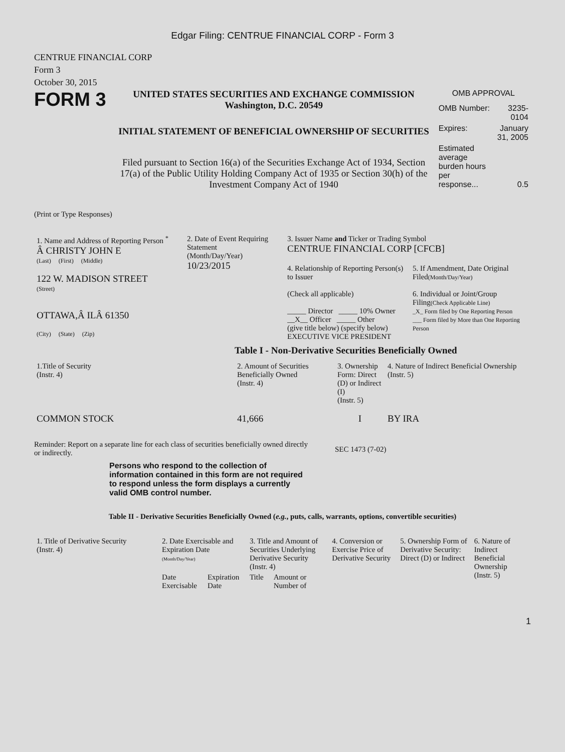Edgar Filing: CENTRUE FINANCIAL CORP - Form 3
CENTRUE FINANCIAL CORP
Form 3
October 30, 2015
FORM 3
UNITED STATES SECURITIES AND EXCHANGE COMMISSION
Washington, D.C. 20549
INITIAL STATEMENT OF BENEFICIAL OWNERSHIP OF SECURITIES
Filed pursuant to Section 16(a) of the Securities Exchange Act of 1934, Section 17(a) of the Public Utility Holding Company Act of 1935 or Section 30(h) of the Investment Company Act of 1940
OMB APPROVAL
| OMB Number: | 3235-0104 |
| Expires: | January 31, 2005 |
| Estimated average burden hours per response... | 0.5 |
(Print or Type Responses)
| 1. Name and Address of Reporting Person <sup>*</sup> Â CHRISTY JOHN E (Last) (First) (Middle) 122 W. MADISON STREET (Street) OTTAWA,Â ILÂ 61350 (City) (State) (Zip) | 2. Date of Event Requiring Statement (Month/Day/Year) 10/23/2015 | 3. Issuer Name and Ticker or Trading Symbol CENTRUE FINANCIAL CORP [CFCB] / 4. Relationship of Reporting Person(s) to Issuer (Check all applicable) _____ Director _____ 10% Owner __X__ Officer _____ Other (give title below) (specify below) EXECUTIVE VICE PRESIDENT / 5. If Amendment, Date Original Filed (Month/Day/Year) 6. Individual or Joint/Group Filing (Check Applicable Line) _X_ Form filed by One Reporting Person ___ Form filed by More than One Reporting Person / |
Table I - Non-Derivative Securities Beneficially Owned
| 1.Title of Security (Instr. 4) | 2. Amount of Securities Beneficially Owned (Instr. 4) | 3. Ownership Form: Direct (D) or Indirect (I) (Instr. 5) | 4. Nature of Indirect Beneficial Ownership (Instr. 5) |
| --- | --- | --- | --- |
| COMMON STOCK | 41,666 | I | BY IRA |
Reminder: Report on a separate line for each class of securities beneficially owned directly or indirectly.
SEC 1473 (7-02)
Persons who respond to the collection of information contained in this form are not required to respond unless the form displays a currently valid OMB control number.
Table II - Derivative Securities Beneficially Owned (e.g., puts, calls, warrants, options, convertible securities)
| 1. Title of Derivative Security (Instr. 4) | 2. Date Exercisable and Expiration Date (Month/Day/Year) | | 3. Title and Amount of Securities Underlying Derivative Security (Instr. 4) | | 4. Conversion or Exercise Price of Derivative Security | 5. Ownership Form of Derivative Security: Direct (D) or Indirect | 6. Nature of Indirect Beneficial Ownership (Instr. 5) |
| --- | --- | --- | --- | --- | --- | --- | --- |
| | Date Exercisable | Expiration Date | Title | Amount or Number of | | | |
1